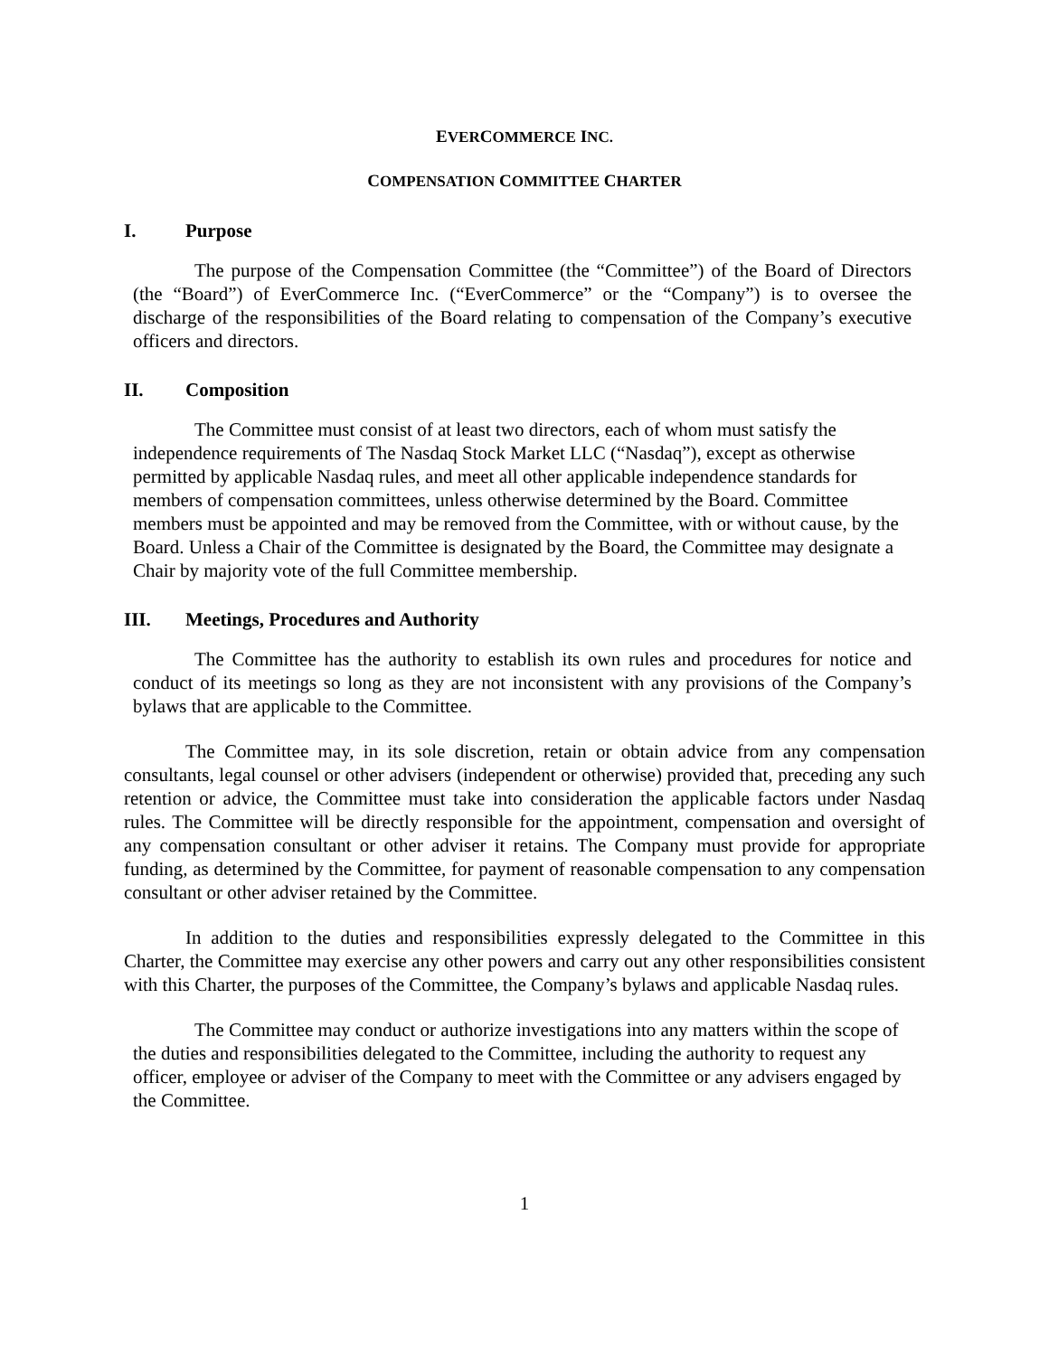EVERCOMMERCE INC.
COMPENSATION COMMITTEE CHARTER
I. Purpose
The purpose of the Compensation Committee (the “Committee”) of the Board of Directors (the “Board”) of EverCommerce Inc. (“EverCommerce” or the “Company”) is to oversee the discharge of the responsibilities of the Board relating to compensation of the Company’s executive officers and directors.
II. Composition
The Committee must consist of at least two directors, each of whom must satisfy the independence requirements of The Nasdaq Stock Market LLC (“Nasdaq”), except as otherwise permitted by applicable Nasdaq rules, and meet all other applicable independence standards for members of compensation committees, unless otherwise determined by the Board. Committee members must be appointed and may be removed from the Committee, with or without cause, by the Board. Unless a Chair of the Committee is designated by the Board, the Committee may designate a Chair by majority vote of the full Committee membership.
III. Meetings, Procedures and Authority
The Committee has the authority to establish its own rules and procedures for notice and conduct of its meetings so long as they are not inconsistent with any provisions of the Company’s bylaws that are applicable to the Committee.
The Committee may, in its sole discretion, retain or obtain advice from any compensation consultants, legal counsel or other advisers (independent or otherwise) provided that, preceding any such retention or advice, the Committee must take into consideration the applicable factors under Nasdaq rules. The Committee will be directly responsible for the appointment, compensation and oversight of any compensation consultant or other adviser it retains. The Company must provide for appropriate funding, as determined by the Committee, for payment of reasonable compensation to any compensation consultant or other adviser retained by the Committee.
In addition to the duties and responsibilities expressly delegated to the Committee in this Charter, the Committee may exercise any other powers and carry out any other responsibilities consistent with this Charter, the purposes of the Committee, the Company’s bylaws and applicable Nasdaq rules.
The Committee may conduct or authorize investigations into any matters within the scope of the duties and responsibilities delegated to the Committee, including the authority to request any officer, employee or adviser of the Company to meet with the Committee or any advisers engaged by the Committee.
1